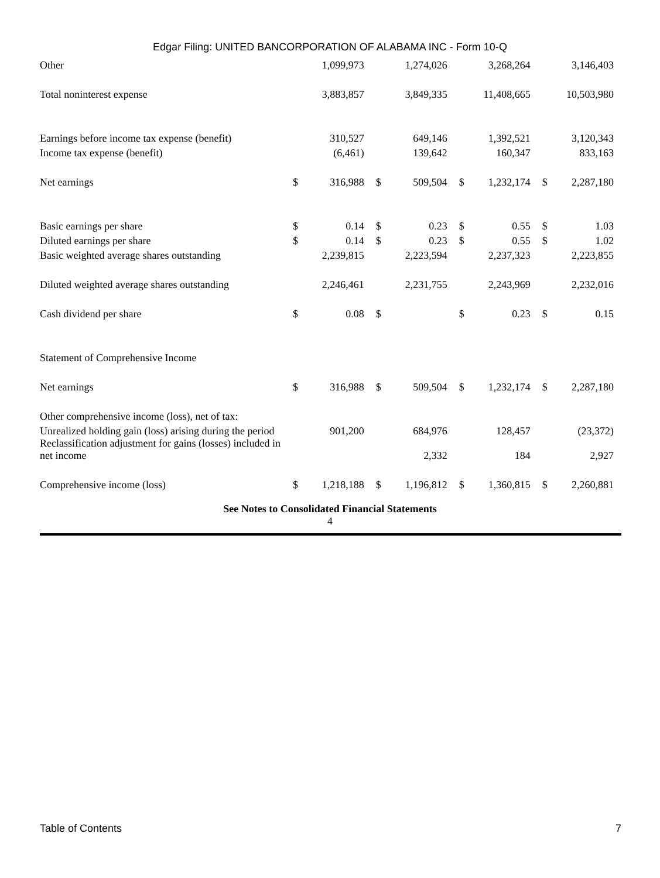Edgar Filing: UNITED BANCORPORATION OF ALABAMA INC - Form 10-Q
| Other | | 1,099,973 | | 1,274,026 | | 3,268,264 | | 3,146,403 |
| Total noninterest expense | | 3,883,857 | | 3,849,335 | | 11,408,665 | | 10,503,980 |
| Earnings before income tax expense (benefit) | | 310,527 | | 649,146 | | 1,392,521 | | 3,120,343 |
| Income tax expense (benefit) | | (6,461) | | 139,642 | | 160,347 | | 833,163 |
| Net earnings | $ | 316,988 | $ | 509,504 | $ | 1,232,174 | $ | 2,287,180 |
| Basic earnings per share | $ | 0.14 | $ | 0.23 | $ | 0.55 | $ | 1.03 |
| Diluted earnings per share | $ | 0.14 | $ | 0.23 | $ | 0.55 | $ | 1.02 |
| Basic weighted average shares outstanding | | 2,239,815 | | 2,223,594 | | 2,237,323 | | 2,223,855 |
| Diluted weighted average shares outstanding | | 2,246,461 | | 2,231,755 | | 2,243,969 | | 2,232,016 |
| Cash dividend per share | $ | 0.08 | $ | | $ | 0.23 | $ | 0.15 |
| Statement of Comprehensive Income | | | | | | | | |
| Net earnings | $ | 316,988 | $ | 509,504 | $ | 1,232,174 | $ | 2,287,180 |
| Other comprehensive income (loss), net of tax: | | | | | | | | |
| Unrealized holding gain (loss) arising during the period | | 901,200 | | 684,976 | | 128,457 | | (23,372) |
| Reclassification adjustment for gains (losses) included in net income | | | | 2,332 | | 184 | | 2,927 |
| Comprehensive income (loss) | $ | 1,218,188 | $ | 1,196,812 | $ | 1,360,815 | $ | 2,260,881 |
See Notes to Consolidated Financial Statements
4
Table of Contents 7